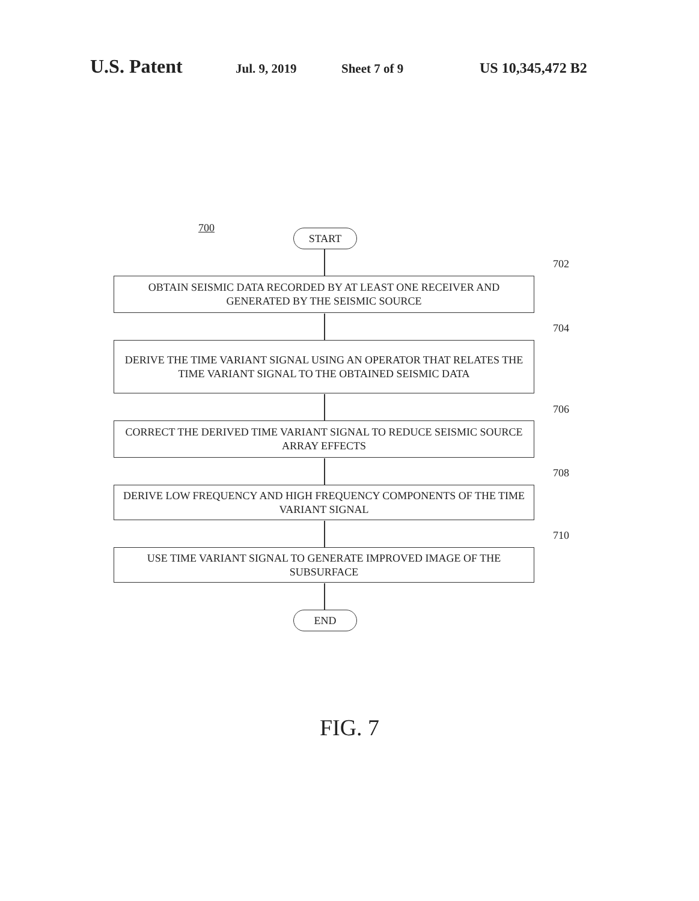U.S. Patent Jul. 9, 2019 Sheet 7 of 9 US 10,345,472 B2
700 START
702
OBTAIN SEISMIC DATA RECORDED BY AT LEAST ONE RECEIVER AND GENERATED BY THE SEISMIC SOURCE
704
DERIVE THE TIME VARIANT SIGNAL USING AN OPERATOR THAT RELATES THE TIME VARIANT SIGNAL TO THE OBTAINED SEISMIC DATA
706
CORRECT THE DERIVED TIME VARIANT SIGNAL TO REDUCE SEISMIC SOURCE ARRAY EFFECTS
708
DERIVE LOW FREQUENCY AND HIGH FREQUENCY COMPONENTS OF THE TIME VARIANT SIGNAL
710
USE TIME VARIANT SIGNAL TO GENERATE IMPROVED IMAGE OF THE SUBSURFACE
END
FIG. 7